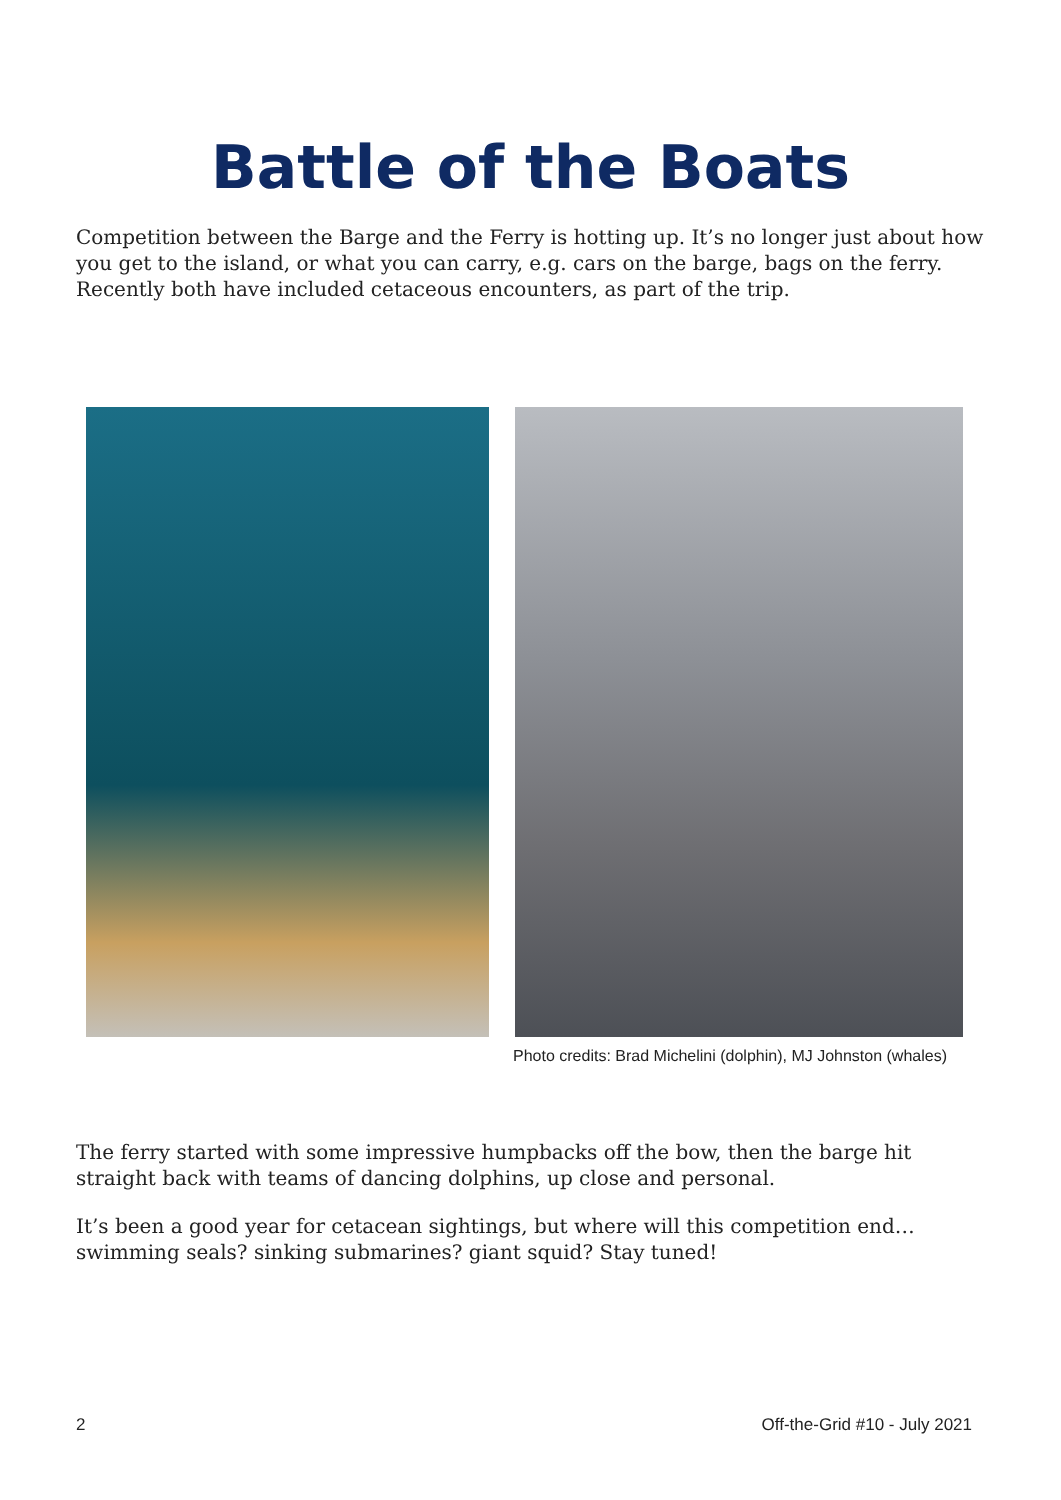Battle of the Boats
Competition between the Barge and the Ferry is hotting up. It’s no longer just about how you get to the island, or what you can carry, e.g. cars on the barge, bags on the ferry. Recently both have included cetaceous encounters, as part of the trip.
Photo credits: Brad Michelini (dolphin), MJ Johnston (whales)
The ferry started with some impressive humpbacks off the bow, then the barge hit straight back with teams of dancing dolphins, up close and personal.
It’s been a good year for cetacean sightings, but where will this competition end… swimming seals? sinking submarines? giant squid? Stay tuned!
2 Off-the-Grid #10 - July 2021